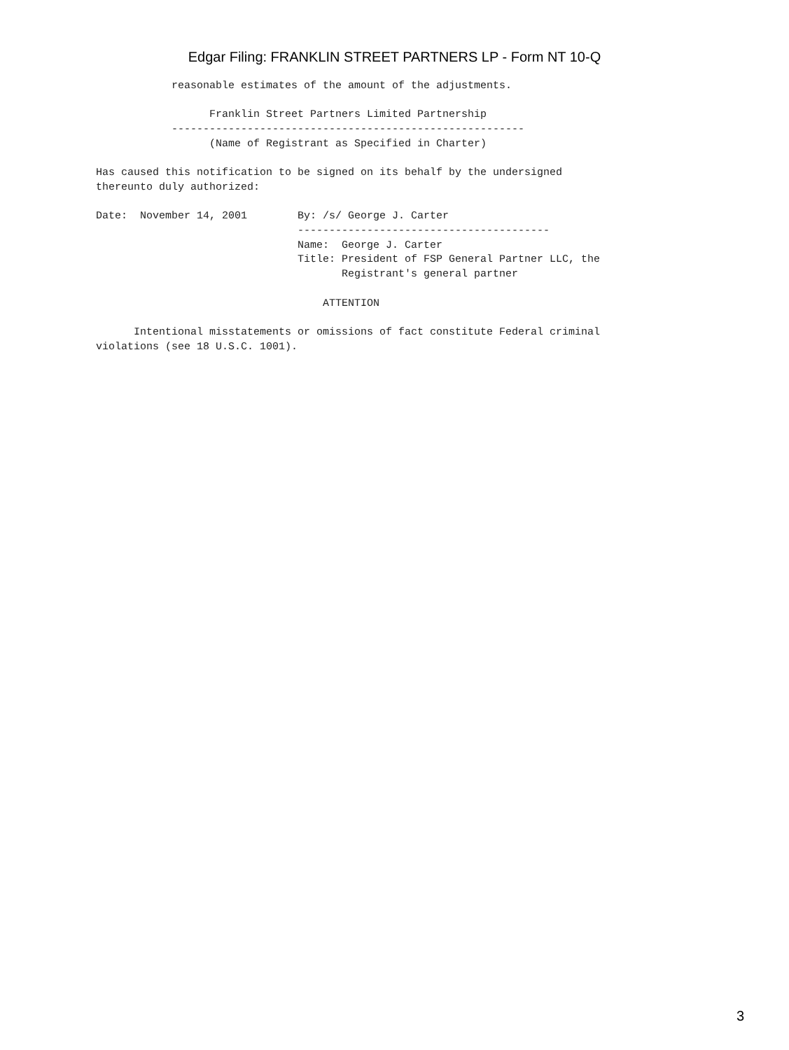Edgar Filing: FRANKLIN STREET PARTNERS LP - Form NT 10-Q
            reasonable estimates of the amount of the adjustments.

                  Franklin Street Partners Limited Partnership
            --------------------------------------------------------
                  (Name of Registrant as Specified in Charter)

Has caused this notification to be signed on its behalf by the undersigned
thereunto duly authorized:

Date:  November 14, 2001        By: /s/ George J. Carter
                                ----------------------------------------
                                Name:  George J. Carter
                                Title: President of FSP General Partner LLC, the
                                       Registrant's general partner

                                    ATTENTION

      Intentional misstatements or omissions of fact constitute Federal criminal
violations (see 18 U.S.C. 1001).
3